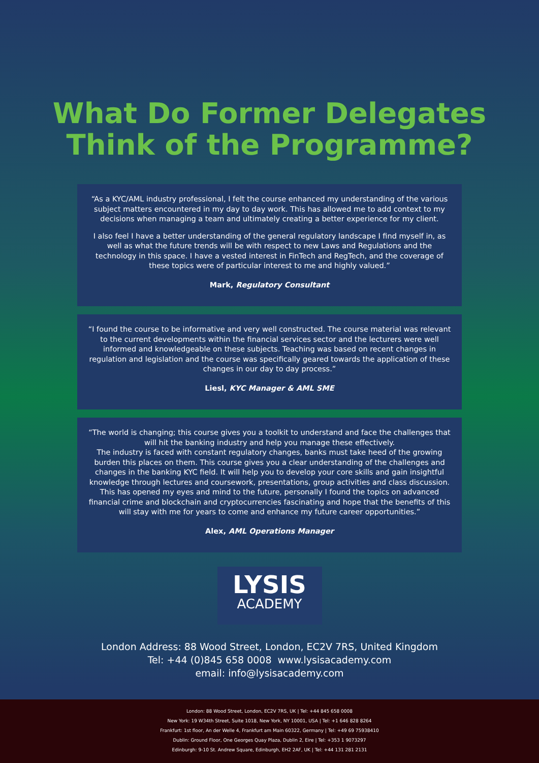What Do Former Delegates
Think of the Programme?
“As a KYC/AML industry professional, I felt the course enhanced my understanding of the various subject matters encountered in my day to day work. This has allowed me to add context to my decisions when managing a team and ultimately creating a better experience for my client.
I also feel I have a better understanding of the general regulatory landscape I find myself in, as well as what the future trends will be with respect to new Laws and Regulations and the technology in this space. I have a vested interest in FinTech and RegTech, and the coverage of these topics were of particular interest to me and highly valued.”
Mark, Regulatory Consultant
“I found the course to be informative and very well constructed. The course material was relevant to the current developments within the financial services sector and the lecturers were well informed and knowledgeable on these subjects. Teaching was based on recent changes in regulation and legislation and the course was specifically geared towards the application of these changes in our day to day process.”
Liesl, KYC Manager & AML SME
“The world is changing; this course gives you a toolkit to understand and face the challenges that will hit the banking industry and help you manage these effectively.
The industry is faced with constant regulatory changes, banks must take heed of the growing burden this places on them. This course gives you a clear understanding of the challenges and changes in the banking KYC field. It will help you to develop your core skills and gain insightful knowledge through lectures and coursework, presentations, group activities and class discussion. This has opened my eyes and mind to the future, personally I found the topics on advanced financial crime and blockchain and cryptocurrencies fascinating and hope that the benefits of this will stay with me for years to come and enhance my future career opportunities.”
Alex, AML Operations Manager
LYSIS
ACADEMY
London Address: 88 Wood Street, London, EC2V 7RS, United Kingdom
Tel: +44 (0)845 658 0008 www.lysisacademy.com
email: info@lysisacademy.com
London: 88 Wood Street, London, EC2V 7RS, UK | Tel: +44 845 658 0008
New York: 19 W34th Street, Suite 1018, New York, NY 10001, USA | Tel: +1 646 828 8264
Frankfurt: 1st floor, An der Welle 4, Frankfurt am Main 60322, Germany | Tel: +49 69 75938410
Dublin: Ground Floor, One Georges Quay Plaza, Dublin 2, Eire | Tel: +353 1 9073297
Edinburgh: 9-10 St. Andrew Square, Edinburgh, EH2 2AF, UK | Tel: +44 131 281 2131